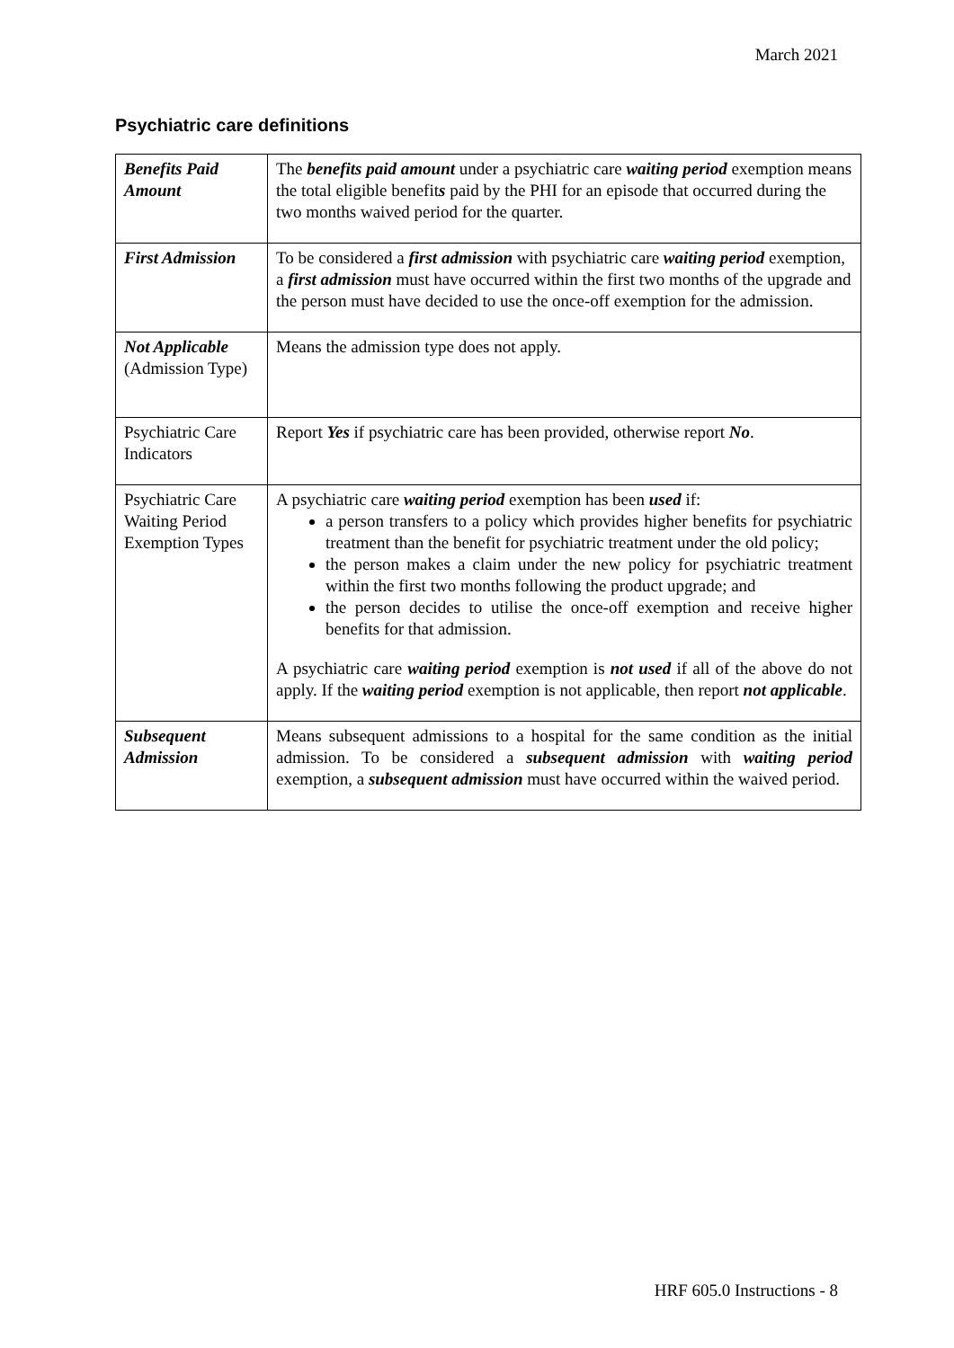March 2021
Psychiatric care definitions
| Benefits Paid Amount | The benefits paid amount under a psychiatric care waiting period exemption means the total eligible benefit s paid by the PHI for an episode that occurred during the two months waived period for the quarter. |
| First Admission | To be considered a first admission with psychiatric care waiting period exemption, a first admission must have occurred within the first two months of the upgrade and the person must have decided to use the once-off exemption for the admission. |
| Not Applicable (Admission Type) | Means the admission type does not apply. |
| Psychiatric Care Indicators | Report Yes if psychiatric care has been provided, otherwise report No . |
| Psychiatric Care Waiting Period Exemption Types | A psychiatric care waiting period exemption has been used if: a person transfers to a policy which provides higher benefits for psychiatric treatment than the benefit for psychiatric treatment under the old policy; the person makes a claim under the new policy for psychiatric treatment within the first two months following the product upgrade; and the person decides to utilise the once-off exemption and receive higher benefits for that admission. A psychiatric care waiting period exemption is not used if all of the above do not apply. If the waiting period exemption is not applicable, then report not applicable . |
| Subsequent Admission | Means subsequent admissions to a hospital for the same condition as the initial admission. To be considered a subsequent admission with waiting period exemption, a subsequent admission must have occurred within the waived period. |
HRF 605.0 Instructions - 8